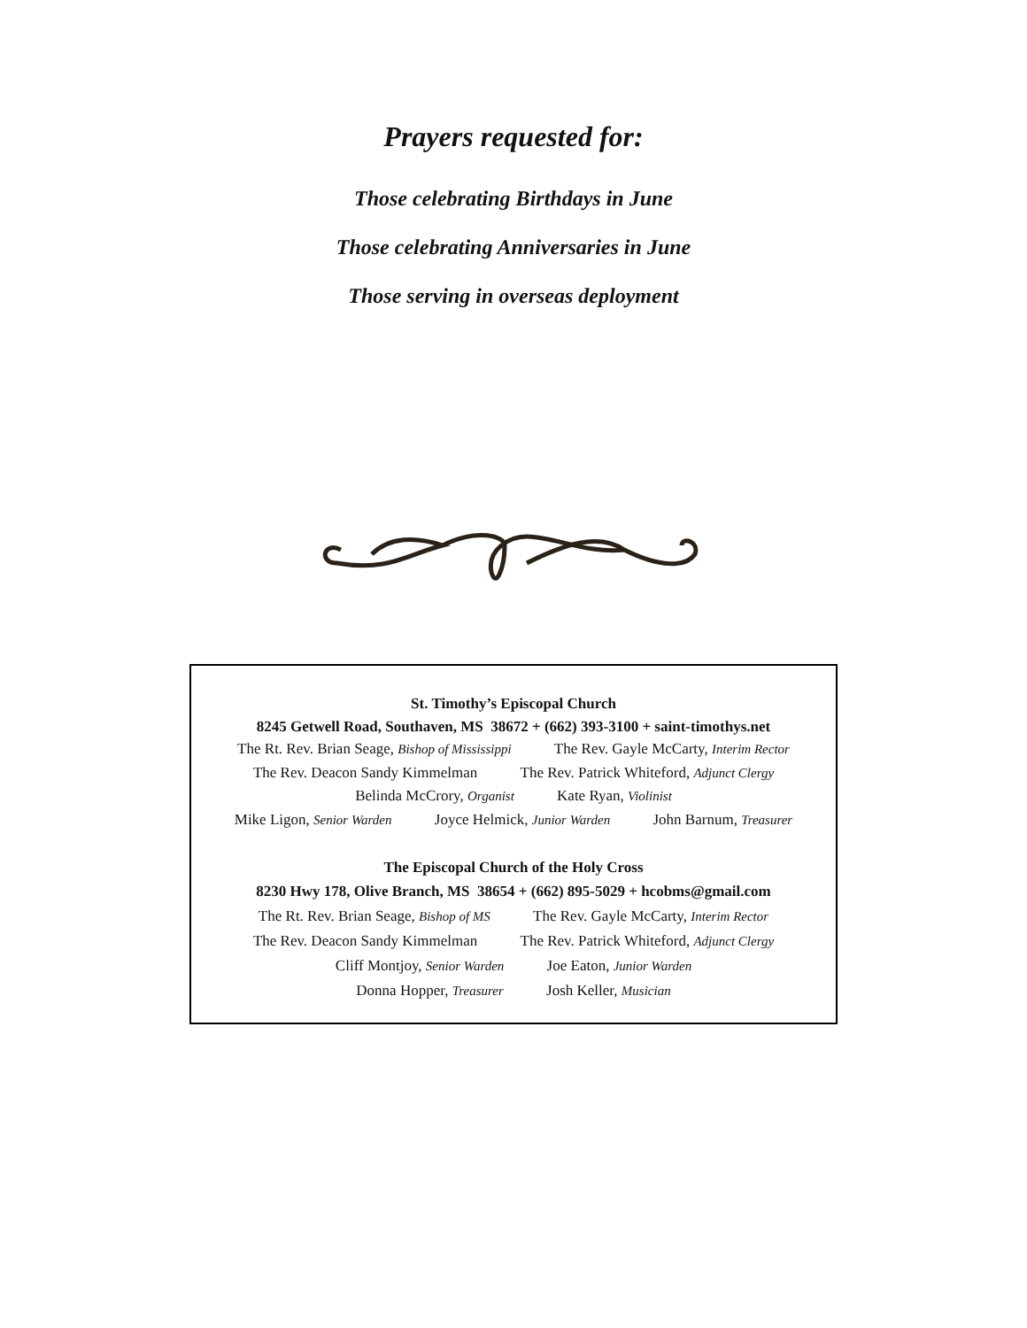Prayers requested for:
Those celebrating Birthdays in June
Those celebrating Anniversaries in June
Those serving in overseas deployment
St. Timothy’s Episcopal Church
8245 Getwell Road, Southaven, MS 38672 + (662) 393-3100 + saint-timothys.net
The Rt. Rev. Brian Seage, Bishop of Mississippi The Rev. Gayle McCarty, Interim Rector
The Rev. Deacon Sandy Kimmelman The Rev. Patrick Whiteford, Adjunct Clergy
Belinda McCrory, Organist Kate Ryan, Violinist
Mike Ligon, Senior Warden Joyce Helmick, Junior Warden John Barnum, Treasurer
The Episcopal Church of the Holy Cross
8230 Hwy 178, Olive Branch, MS 38654 + (662) 895-5029 + hcobms@gmail.com
The Rt. Rev. Brian Seage, Bishop of MS The Rev. Gayle McCarty, Interim Rector
The Rev. Deacon Sandy Kimmelman The Rev. Patrick Whiteford, Adjunct Clergy
Cliff Montjoy, Senior Warden Joe Eaton, Junior Warden
Donna Hopper, Treasurer Josh Keller, Musician